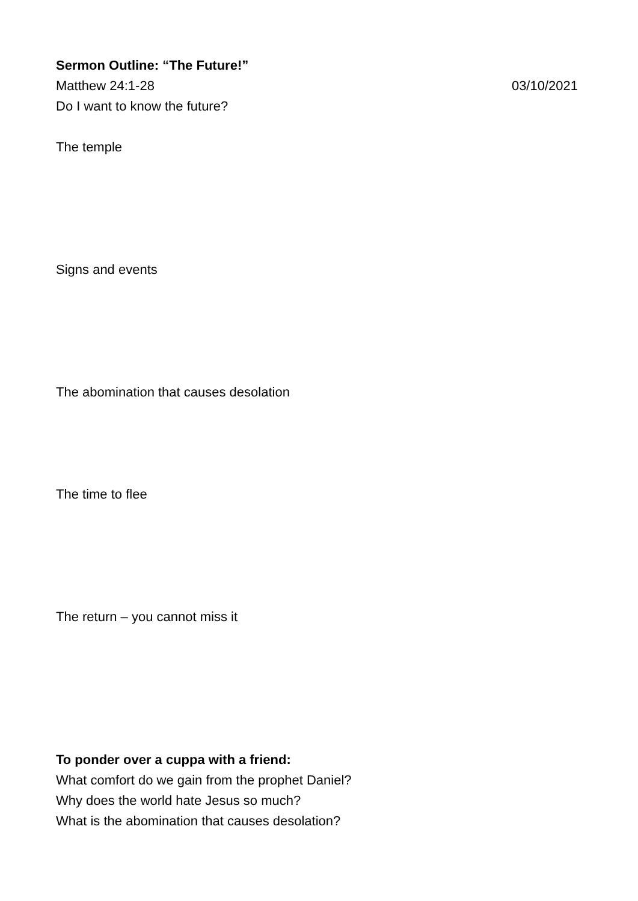Sermon Outline: “The Future!”
Matthew 24:1-28 03/10/2021
Do I want to know the future?
The temple
Signs and events
The abomination that causes desolation
The time to flee
The return – you cannot miss it
To ponder over a cuppa with a friend:
What comfort do we gain from the prophet Daniel?
Why does the world hate Jesus so much?
What is the abomination that causes desolation?